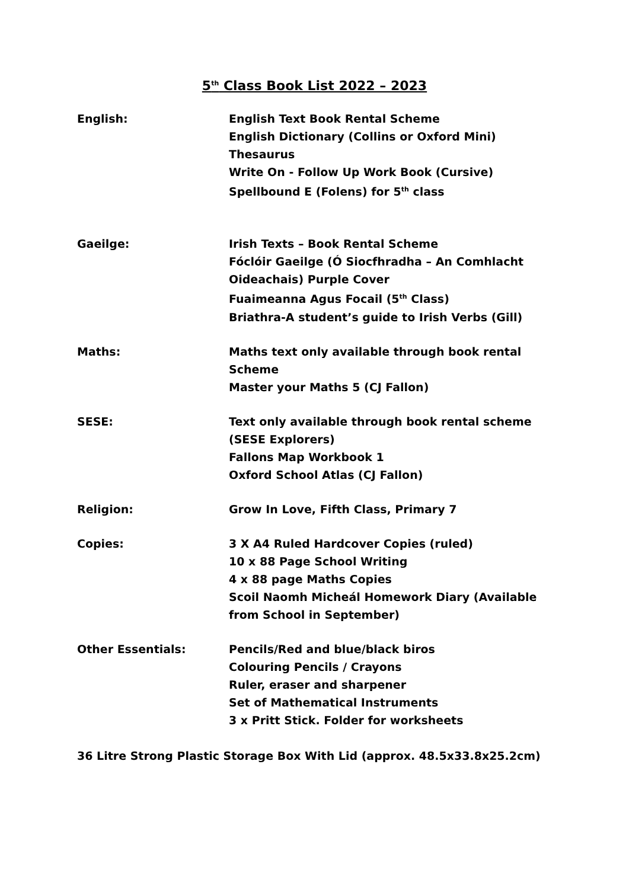5<sup>th</sup> Class Book List 2022 – 2023
English: English Text Book Rental Scheme
English Dictionary (Collins or Oxford Mini)
Thesaurus
Write On - Follow Up Work Book (Cursive)
Spellbound E (Folens) for 5<sup>th</sup> class
Gaeilge: Irish Texts – Book Rental Scheme
Fóclóir Gaeilge (Ó Siocfhradha – An Comhlacht
Oideachais) Purple Cover
Fuaimeanna Agus Focail (5<sup>th</sup> Class)
Briathra-A student’s guide to Irish Verbs (Gill)
Maths: Maths text only available through book rental
Scheme
Master your Maths 5 (CJ Fallon)
SESE: Text only available through book rental scheme
(SESE Explorers)
Fallons Map Workbook 1
Oxford School Atlas (CJ Fallon)
Religion: Grow In Love, Fifth Class, Primary 7
Copies: 3 X A4 Ruled Hardcover Copies (ruled)
10 x 88 Page School Writing
4 x 88 page Maths Copies
Scoil Naomh Micheál Homework Diary (Available
from School in September)
Other Essentials: Pencils/Red and blue/black biros
Colouring Pencils / Crayons
Ruler, eraser and sharpener
Set of Mathematical Instruments
3 x Pritt Stick. Folder for worksheets
36 Litre Strong Plastic Storage Box With Lid (approx. 48.5x33.8x25.2cm)